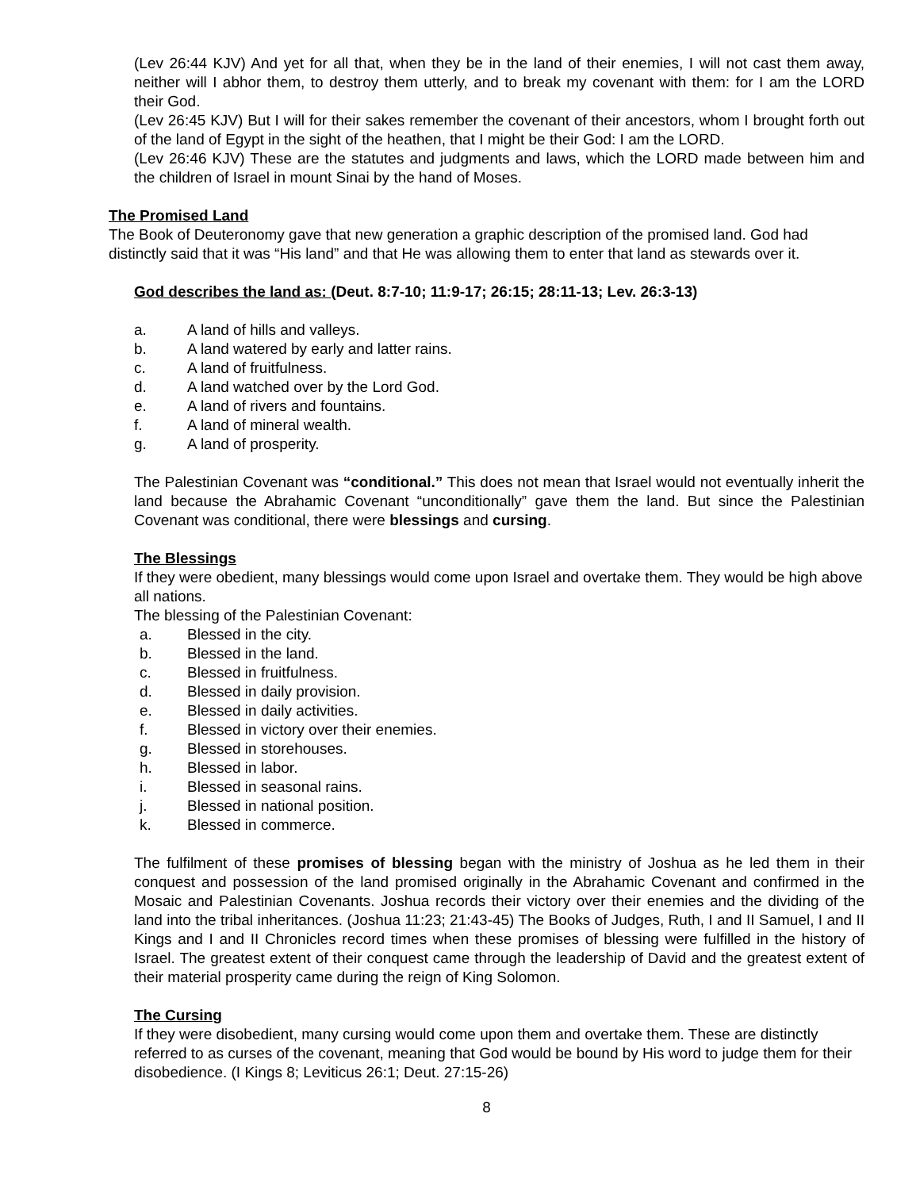(Lev 26:44 KJV) And yet for all that, when they be in the land of their enemies, I will not cast them away, neither will I abhor them, to destroy them utterly, and to break my covenant with them: for I am the LORD their God.
(Lev 26:45 KJV) But I will for their sakes remember the covenant of their ancestors, whom I brought forth out of the land of Egypt in the sight of the heathen, that I might be their God: I am the LORD.
(Lev 26:46 KJV) These are the statutes and judgments and laws, which the LORD made between him and the children of Israel in mount Sinai by the hand of Moses.
The Promised Land
The Book of Deuteronomy gave that new generation a graphic description of the promised land. God had distinctly said that it was “His land” and that He was allowing them to enter that land as stewards over it.
God describes the land as: (Deut. 8:7-10; 11:9-17; 26:15; 28:11-13; Lev. 26:3-13)
a. A land of hills and valleys.
b. A land watered by early and latter rains.
c. A land of fruitfulness.
d. A land watched over by the Lord God.
e. A land of rivers and fountains.
f. A land of mineral wealth.
g. A land of prosperity.
The Palestinian Covenant was “conditional.” This does not mean that Israel would not eventually inherit the land because the Abrahamic Covenant “unconditionally” gave them the land. But since the Palestinian Covenant was conditional, there were blessings and cursing.
The Blessings
If they were obedient, many blessings would come upon Israel and overtake them. They would be high above all nations.
The blessing of the Palestinian Covenant:
a. Blessed in the city.
b. Blessed in the land.
c. Blessed in fruitfulness.
d. Blessed in daily provision.
e. Blessed in daily activities.
f. Blessed in victory over their enemies.
g. Blessed in storehouses.
h. Blessed in labor.
i. Blessed in seasonal rains.
j. Blessed in national position.
k. Blessed in commerce.
The fulfilment of these promises of blessing began with the ministry of Joshua as he led them in their conquest and possession of the land promised originally in the Abrahamic Covenant and confirmed in the Mosaic and Palestinian Covenants. Joshua records their victory over their enemies and the dividing of the land into the tribal inheritances. (Joshua 11:23; 21:43-45) The Books of Judges, Ruth, I and II Samuel, I and II Kings and I and II Chronicles record times when these promises of blessing were fulfilled in the history of Israel. The greatest extent of their conquest came through the leadership of David and the greatest extent of their material prosperity came during the reign of King Solomon.
The Cursing
If they were disobedient, many cursing would come upon them and overtake them. These are distinctly referred to as curses of the covenant, meaning that God would be bound by His word to judge them for their disobedience. (I Kings 8; Leviticus 26:1; Deut. 27:15-26)
8